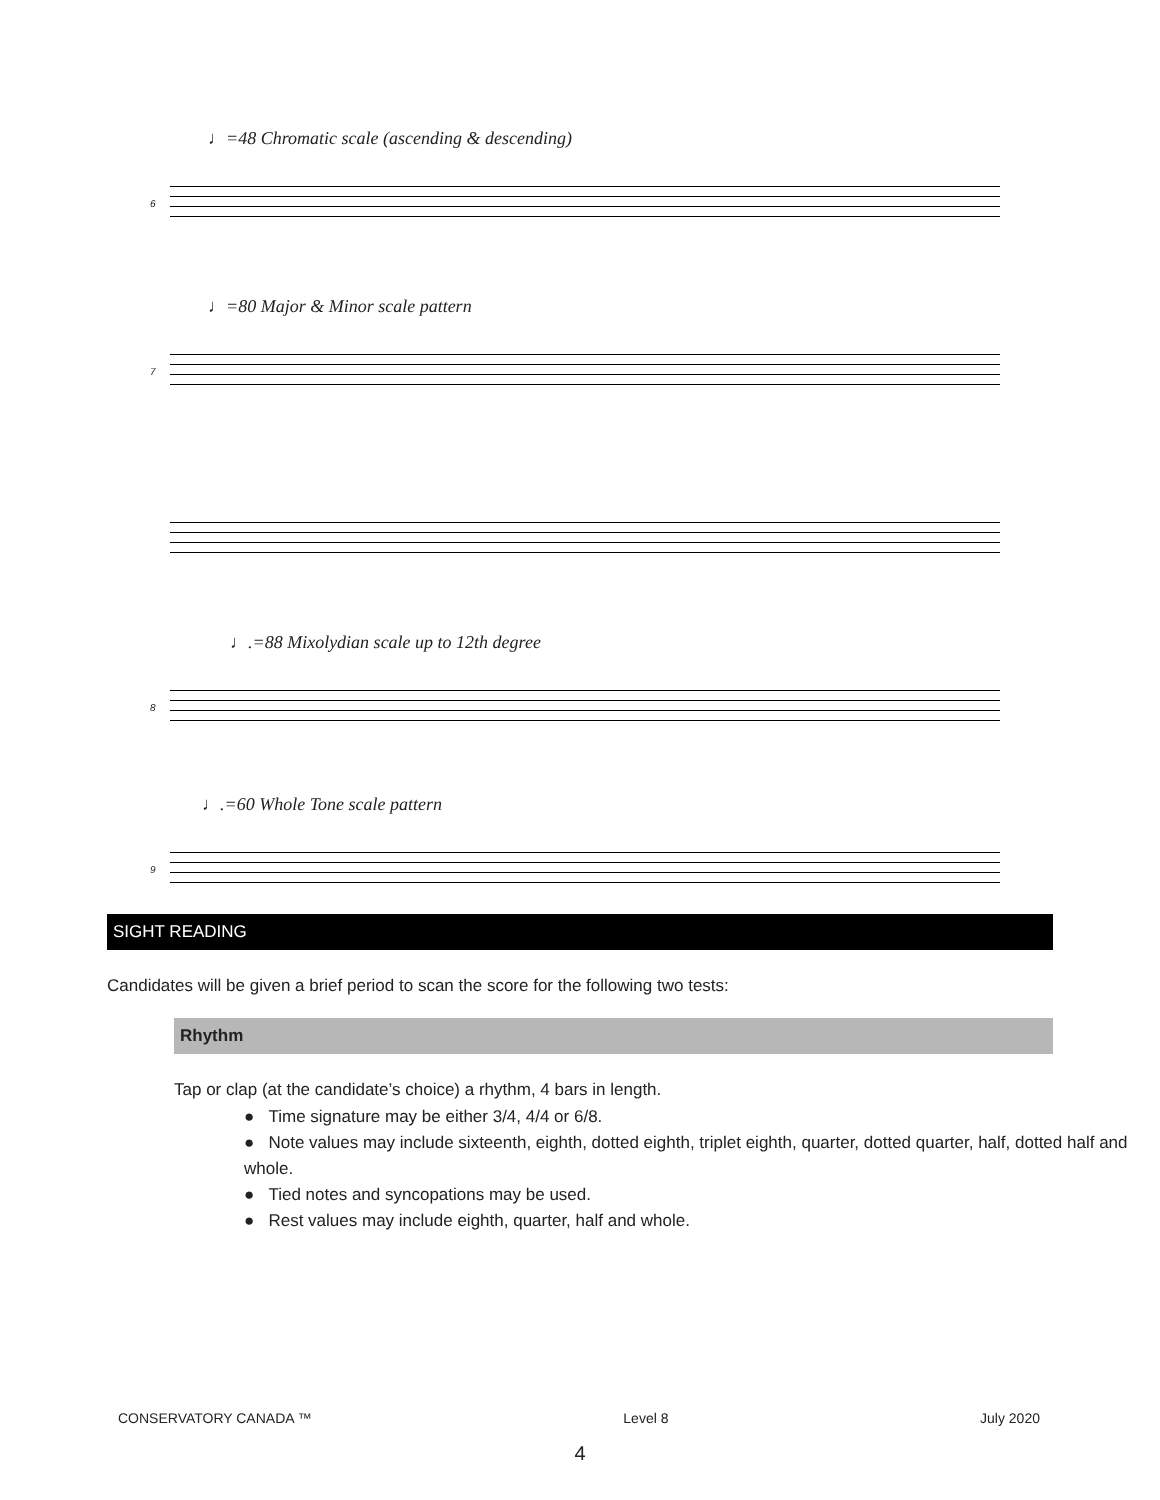♩=48 Chromatic scale (ascending & descending)
6
♩=80 Major & Minor scale pattern
7
♩.=88 Mixolydian scale up to 12th degree
8
♩.=60 Whole Tone scale pattern
9
SIGHT READING
Candidates will be given a brief period to scan the score for the following two tests:
Rhythm
Tap or clap (at the candidate’s choice) a rhythm, 4 bars in length.
● Time signature may be either 3/4, 4/4 or 6/8.
● Note values may include sixteenth, eighth, dotted eighth, triplet eighth, quarter, dotted quarter, half, dotted half and whole.
● Tied notes and syncopations may be used.
● Rest values may include eighth, quarter, half and whole.
CONSERVATORY CANADA ™ Level 8 July 2020
4